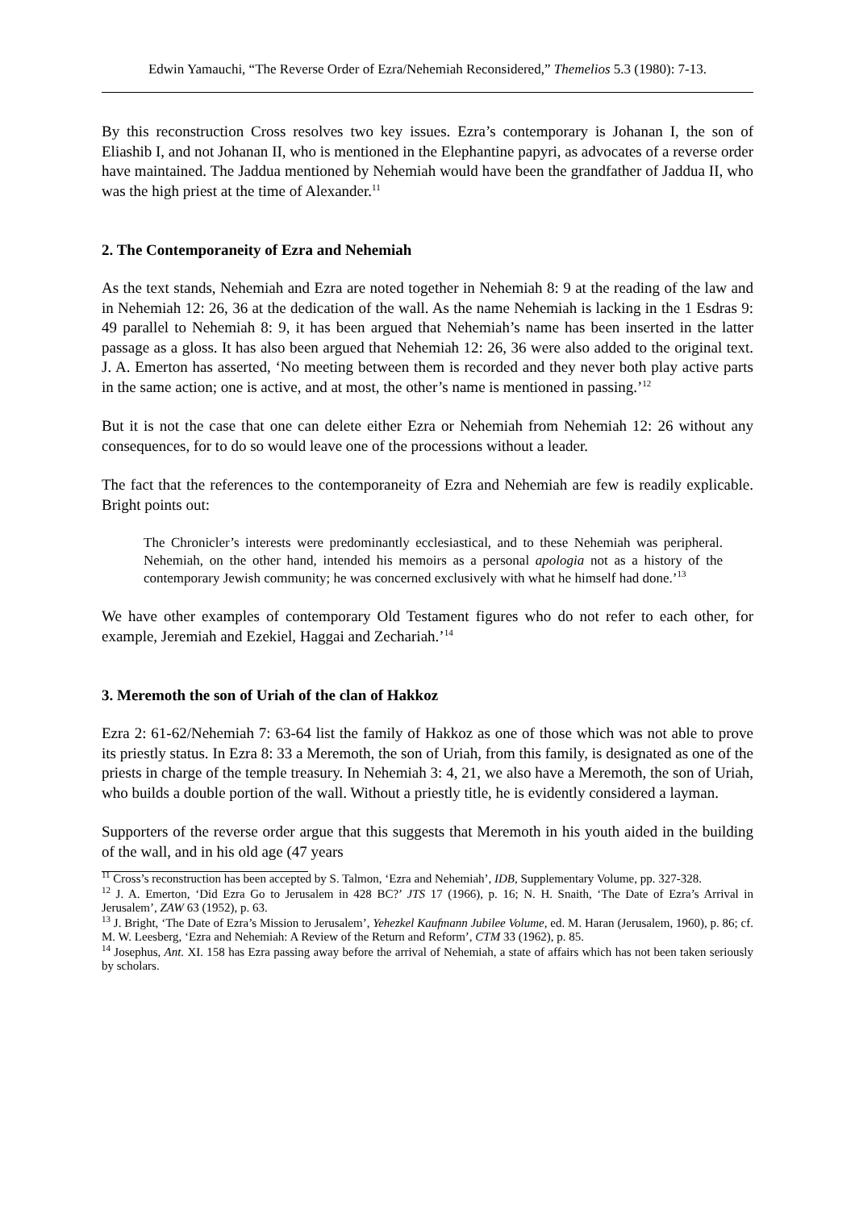Edwin Yamauchi, “The Reverse Order of Ezra/Nehemiah Reconsidered,” Themelios 5.3 (1980): 7-13.
By this reconstruction Cross resolves two key issues. Ezra’s contemporary is Johanan I, the son of Eliashib I, and not Johanan II, who is mentioned in the Elephantine papyri, as advocates of a reverse order have maintained. The Jaddua mentioned by Nehemiah would have been the grandfather of Jaddua II, who was the high priest at the time of Alexander.<sup>11</sup>
2. The Contemporaneity of Ezra and Nehemiah
As the text stands, Nehemiah and Ezra are noted together in Nehemiah 8: 9 at the reading of the law and in Nehemiah 12: 26, 36 at the dedication of the wall. As the name Nehemiah is lacking in the 1 Esdras 9: 49 parallel to Nehemiah 8: 9, it has been argued that Nehemiah’s name has been inserted in the latter passage as a gloss. It has also been argued that Nehemiah 12: 26, 36 were also added to the original text. J. A. Emerton has asserted, ‘No meeting between them is recorded and they never both play active parts in the same action; one is active, and at most, the other’s name is mentioned in passing.’<sup>12</sup>
But it is not the case that one can delete either Ezra or Nehemiah from Nehemiah 12: 26 without any consequences, for to do so would leave one of the processions without a leader.
The fact that the references to the contemporaneity of Ezra and Nehemiah are few is readily explicable. Bright points out:
The Chronicler’s interests were predominantly ecclesiastical, and to these Nehemiah was peripheral. Nehemiah, on the other hand, intended his memoirs as a personal apologia not as a history of the contemporary Jewish community; he was concerned exclusively with what he himself had done.’<sup>13</sup>
We have other examples of contemporary Old Testament figures who do not refer to each other, for example, Jeremiah and Ezekiel, Haggai and Zechariah.’<sup>14</sup>
3. Meremoth the son of Uriah of the clan of Hakkoz
Ezra 2: 61-62/Nehemiah 7: 63-64 list the family of Hakkoz as one of those which was not able to prove its priestly status. In Ezra 8: 33 a Meremoth, the son of Uriah, from this family, is designated as one of the priests in charge of the temple treasury. In Nehemiah 3: 4, 21, we also have a Meremoth, the son of Uriah, who builds a double portion of the wall. Without a priestly title, he is evidently considered a layman.
Supporters of the reverse order argue that this suggests that Meremoth in his youth aided in the building of the wall, and in his old age (47 years
<sup>11</sup> Cross’s reconstruction has been accepted by S. Talmon, ‘Ezra and Nehemiah’, IDB, Supplementary Volume, pp. 327-328.
<sup>12</sup> J. A. Emerton, ‘Did Ezra Go to Jerusalem in 428 BC?’ JTS 17 (1966), p. 16; N. H. Snaith, ‘The Date of Ezra’s Arrival in Jerusalem’, ZAW 63 (1952), p. 63.
<sup>13</sup> J. Bright, ‘The Date of Ezra’s Mission to Jerusalem’, Yehezkel Kaufmann Jubilee Volume, ed. M. Haran (Jerusalem, 1960), p. 86; cf. M. W. Leesberg, ‘Ezra and Nehemiah: A Review of the Return and Reform’, CTM 33 (1962), p. 85.
<sup>14</sup> Josephus, Ant. XI. 158 has Ezra passing away before the arrival of Nehemiah, a state of affairs which has not been taken seriously by scholars.